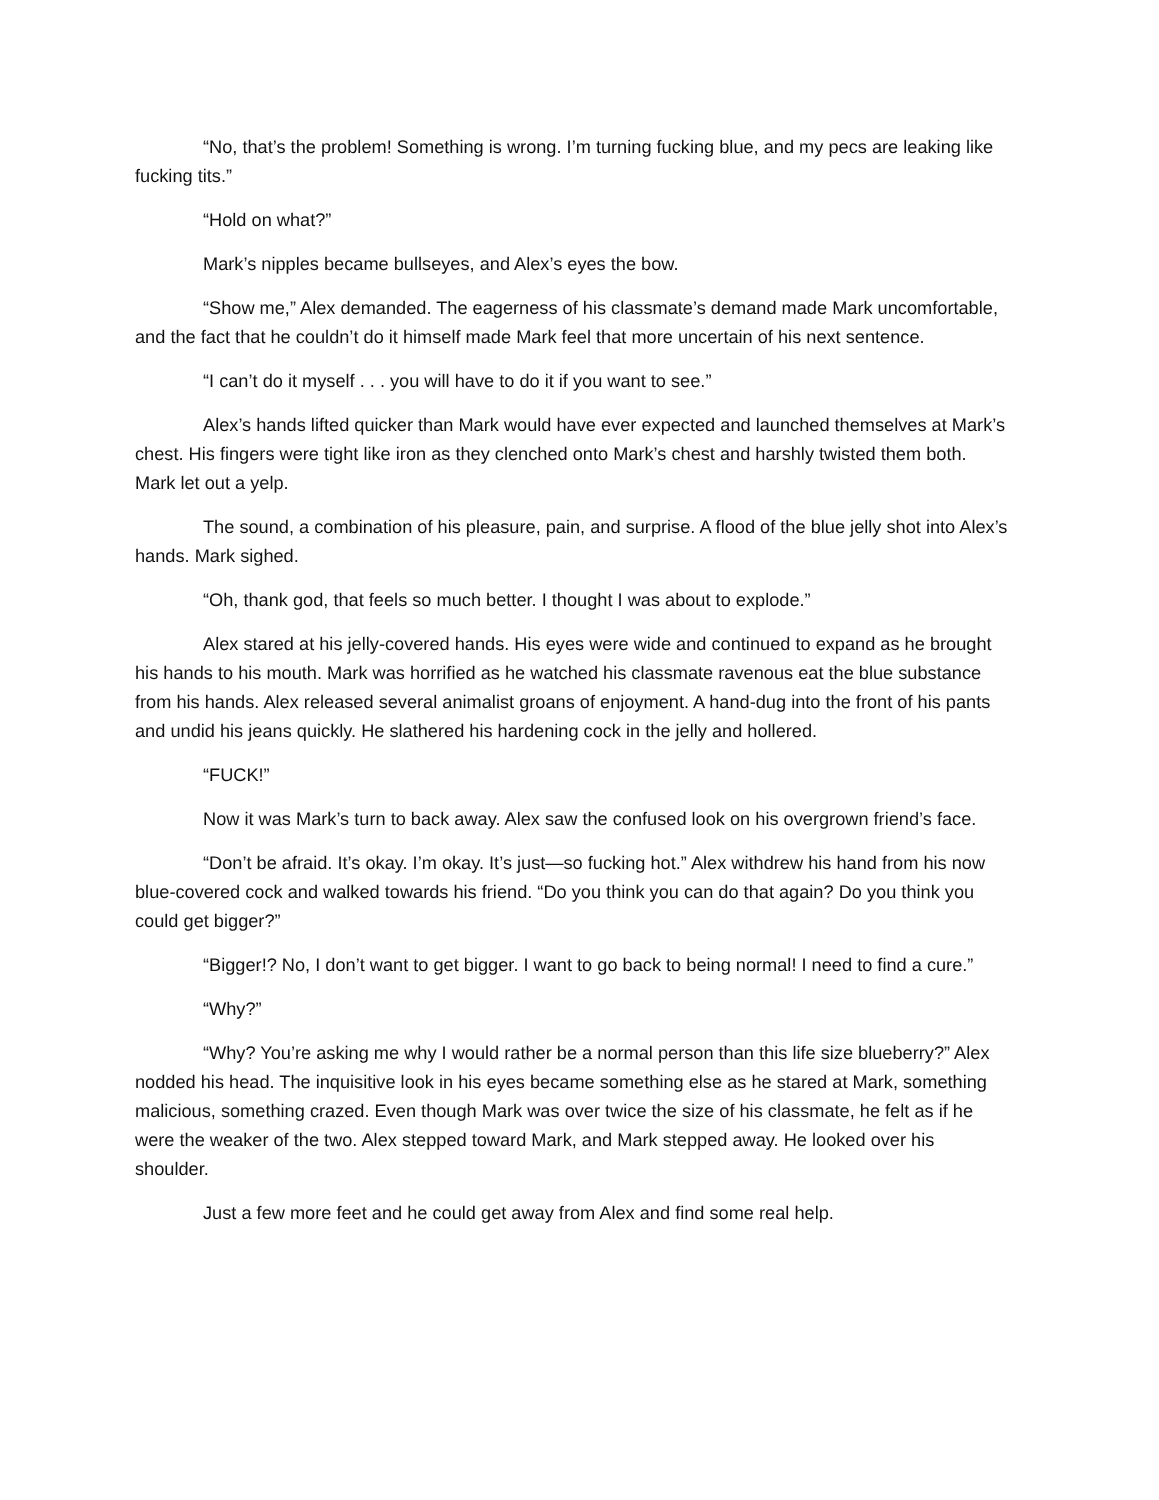“No, that’s the problem! Something is wrong. I’m turning fucking blue, and my pecs are leaking like fucking tits.”
“Hold on what?”
Mark’s nipples became bullseyes, and Alex’s eyes the bow.
“Show me,” Alex demanded. The eagerness of his classmate’s demand made Mark uncomfortable, and the fact that he couldn’t do it himself made Mark feel that more uncertain of his next sentence.
“I can’t do it myself . . . you will have to do it if you want to see.”
Alex’s hands lifted quicker than Mark would have ever expected and launched themselves at Mark’s chest. His fingers were tight like iron as they clenched onto Mark’s chest and harshly twisted them both. Mark let out a yelp.
The sound, a combination of his pleasure, pain, and surprise. A flood of the blue jelly shot into Alex’s hands. Mark sighed.
“Oh, thank god, that feels so much better. I thought I was about to explode.”
Alex stared at his jelly-covered hands. His eyes were wide and continued to expand as he brought his hands to his mouth. Mark was horrified as he watched his classmate ravenous eat the blue substance from his hands. Alex released several animalist groans of enjoyment. A hand-dug into the front of his pants and undid his jeans quickly. He slathered his hardening cock in the jelly and hollered.
“FUCK!”
Now it was Mark’s turn to back away. Alex saw the confused look on his overgrown friend’s face.
“Don’t be afraid. It’s okay. I’m okay. It’s just—so fucking hot.” Alex withdrew his hand from his now blue-covered cock and walked towards his friend. “Do you think you can do that again? Do you think you could get bigger?”
“Bigger!? No, I don’t want to get bigger. I want to go back to being normal! I need to find a cure.”
“Why?”
“Why? You’re asking me why I would rather be a normal person than this life size blueberry?” Alex nodded his head. The inquisitive look in his eyes became something else as he stared at Mark, something malicious, something crazed. Even though Mark was over twice the size of his classmate, he felt as if he were the weaker of the two. Alex stepped toward Mark, and Mark stepped away. He looked over his shoulder.
Just a few more feet and he could get away from Alex and find some real help.